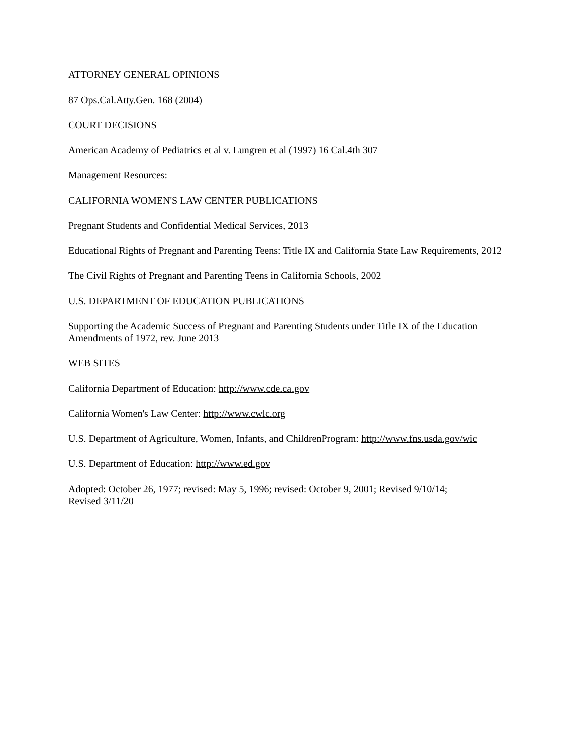ATTORNEY GENERAL OPINIONS
87 Ops.Cal.Atty.Gen. 168 (2004)
COURT DECISIONS
American Academy of Pediatrics et al v. Lungren et al (1997) 16 Cal.4th 307
Management Resources:
CALIFORNIA WOMEN'S LAW CENTER PUBLICATIONS
Pregnant Students and Confidential Medical Services, 2013
Educational Rights of Pregnant and Parenting Teens: Title IX and California State Law Requirements, 2012
The Civil Rights of Pregnant and Parenting Teens in California Schools, 2002
U.S. DEPARTMENT OF EDUCATION PUBLICATIONS
Supporting the Academic Success of Pregnant and Parenting Students under Title IX of the Education Amendments of 1972, rev. June 2013
WEB SITES
California Department of Education: http://www.cde.ca.gov
California Women's Law Center: http://www.cwlc.org
U.S. Department of Agriculture, Women, Infants, and ChildrenProgram: http://www.fns.usda.gov/wic
U.S. Department of Education: http://www.ed.gov
Adopted: October 26, 1977; revised: May 5, 1996; revised: October 9, 2001; Revised 9/10/14;
Revised 3/11/20